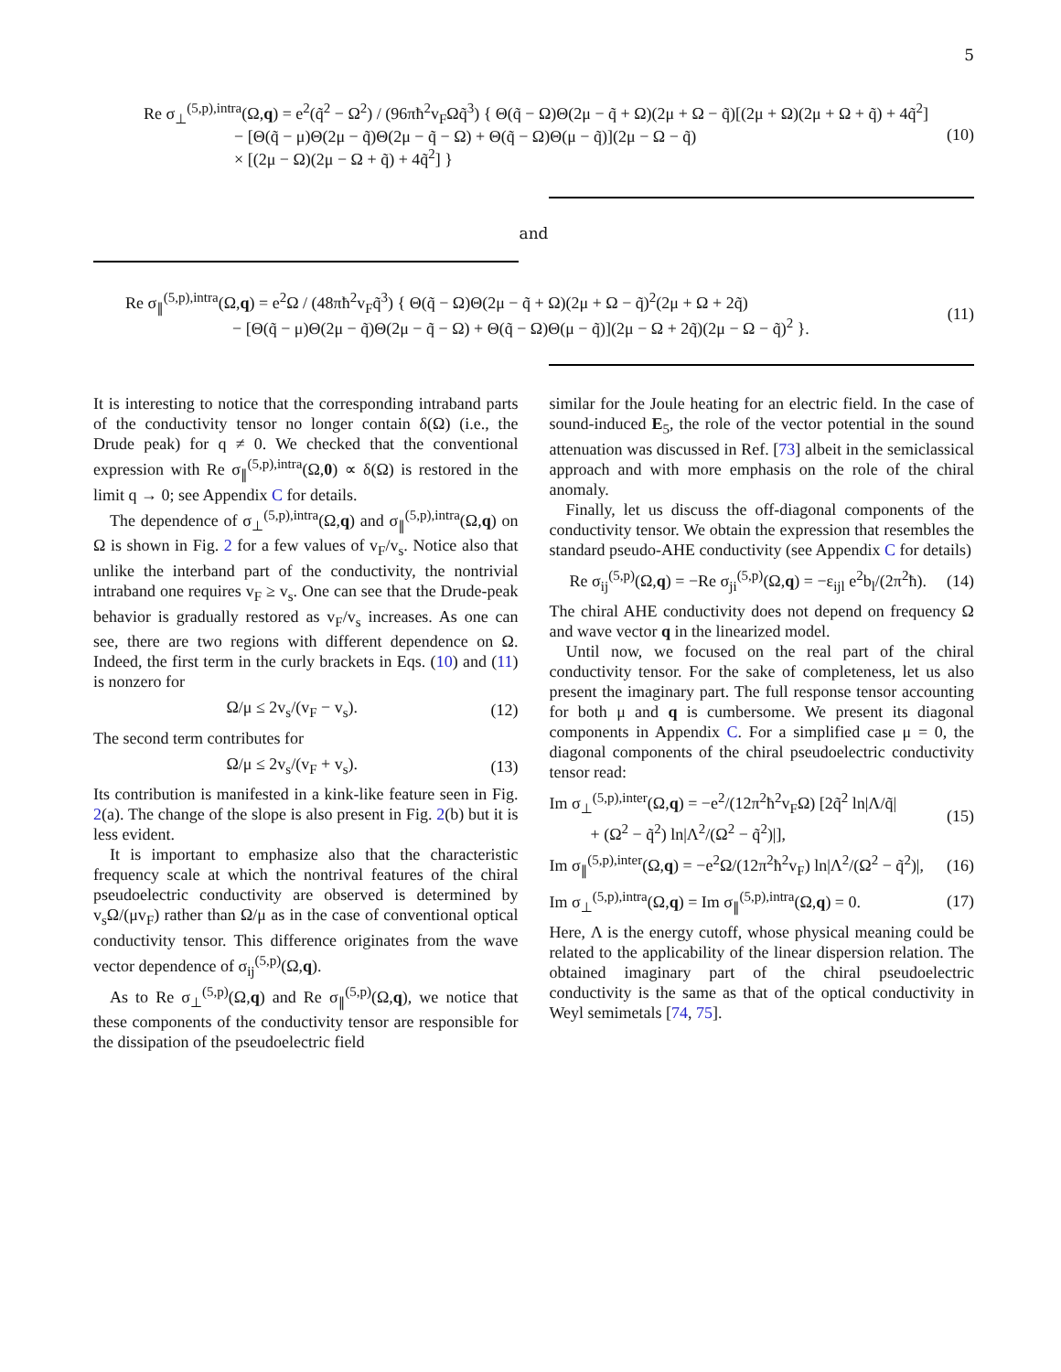5
Re σ<sub>⊥</sub><sup>(5,p),intra</sup>(Ω,q) = e<sup>2</sup>(q̃<sup>2</sup> − Ω<sup>2</sup>) / (96πħ<sup>2</sup>v<sub>F</sub>Ωq̃<sup>3</sup>) { Θ(q̃ − Ω)Θ(2μ − q̃ + Ω)(2μ + Ω − q̃)[(2μ + Ω)(2μ + Ω + q̃) + 4q̃<sup>2</sup>]
− [Θ(q̃ − μ)Θ(2μ − q̃)Θ(2μ − q̃ − Ω) + Θ(q̃ − Ω)Θ(μ − q̃)](2μ − Ω − q̃)
× [(2μ − Ω)(2μ − Ω + q̃) + 4q̃<sup>2</sup>] }
(10)
and
Re σ<sub>∥</sub><sup>(5,p),intra</sup>(Ω,q) = e<sup>2</sup>Ω / (48πħ<sup>2</sup>v<sub>F</sub>q̃<sup>3</sup>) { Θ(q̃ − Ω)Θ(2μ − q̃ + Ω)(2μ + Ω − q̃)<sup>2</sup>(2μ + Ω + 2q̃)
− [Θ(q̃ − μ)Θ(2μ − q̃)Θ(2μ − q̃ − Ω) + Θ(q̃ − Ω)Θ(μ − q̃)](2μ − Ω + 2q̃)(2μ − Ω − q̃)<sup>2</sup> }.
(11)
It is interesting to notice that the corresponding intraband parts of the conductivity tensor no longer contain δ(Ω) (i.e., the Drude peak) for q ≠ 0. We checked that the conventional expression with Re σ<sub>∥</sub><sup>(5,p),intra</sup>(Ω,0) ∝ δ(Ω) is restored in the limit q → 0; see Appendix C for details.
The dependence of σ<sub>⊥</sub><sup>(5,p),intra</sup>(Ω,q) and σ<sub>∥</sub><sup>(5,p),intra</sup>(Ω,q) on Ω is shown in Fig. 2 for a few values of v<sub>F</sub>/v<sub>s</sub>. Notice also that unlike the interband part of the conductivity, the nontrivial intraband one requires v<sub>F</sub> ≥ v<sub>s</sub>. One can see that the Drude-peak behavior is gradually restored as v<sub>F</sub>/v<sub>s</sub> increases. As one can see, there are two regions with different dependence on Ω. Indeed, the first term in the curly brackets in Eqs. (10) and (11) is nonzero for
Ω/μ ≤ 2v<sub>s</sub>/(v<sub>F</sub> − v<sub>s</sub>). (12)
The second term contributes for
Ω/μ ≤ 2v<sub>s</sub>/(v<sub>F</sub> + v<sub>s</sub>). (13)
Its contribution is manifested in a kink-like feature seen in Fig. 2(a). The change of the slope is also present in Fig. 2(b) but it is less evident.
It is important to emphasize also that the characteristic frequency scale at which the nontrival features of the chiral pseudoelectric conductivity are observed is determined by v<sub>s</sub>Ω/(μv<sub>F</sub>) rather than Ω/μ as in the case of conventional optical conductivity tensor. This difference originates from the wave vector dependence of σ<sub>ij</sub><sup>(5,p)</sup>(Ω,q).
As to Re σ<sub>⊥</sub><sup>(5,p)</sup>(Ω,q) and Re σ<sub>∥</sub><sup>(5,p)</sup>(Ω,q), we notice that these components of the conductivity tensor are responsible for the dissipation of the pseudoelectric field
similar for the Joule heating for an electric field. In the case of sound-induced E<sub>5</sub>, the role of the vector potential in the sound attenuation was discussed in Ref. [73] albeit in the semiclassical approach and with more emphasis on the role of the chiral anomaly.
Finally, let us discuss the off-diagonal components of the conductivity tensor. We obtain the expression that resembles the standard pseudo-AHE conductivity (see Appendix C for details)
Re σ<sub>ij</sub><sup>(5,p)</sup>(Ω,q) = −Re σ<sub>ji</sub><sup>(5,p)</sup>(Ω,q) = −ε<sub>ijl</sub> e<sup>2</sup>b<sub>l</sub>/(2π<sup>2</sup>ħ).
(14)
The chiral AHE conductivity does not depend on frequency Ω and wave vector q in the linearized model.
Until now, we focused on the real part of the chiral conductivity tensor. For the sake of completeness, let us also present the imaginary part. The full response tensor accounting for both μ and q is cumbersome. We present its diagonal components in Appendix C. For a simplified case μ = 0, the diagonal components of the chiral pseudoelectric conductivity tensor read:
Im σ<sub>⊥</sub><sup>(5,p),inter</sup>(Ω,q) = −e<sup>2</sup>/(12π<sup>2</sup>ħ<sup>2</sup>v<sub>F</sub>Ω) [2q̃<sup>2</sup> ln|Λ/q̃|
+ (Ω<sup>2</sup> − q̃<sup>2</sup>) ln|Λ<sup>2</sup>/(Ω<sup>2</sup> − q̃<sup>2</sup>)|],
(15)
Im σ<sub>∥</sub><sup>(5,p),inter</sup>(Ω,q) = −e<sup>2</sup>Ω/(12π<sup>2</sup>ħ<sup>2</sup>v<sub>F</sub>) ln|Λ<sup>2</sup>/(Ω<sup>2</sup> − q̃<sup>2</sup>)|,
(16)
Im σ<sub>⊥</sub><sup>(5,p),intra</sup>(Ω,q) = Im σ<sub>∥</sub><sup>(5,p),intra</sup>(Ω,q) = 0.
(17)
Here, Λ is the energy cutoff, whose physical meaning could be related to the applicability of the linear dispersion relation. The obtained imaginary part of the chiral pseudoelectric conductivity is the same as that of the optical conductivity in Weyl semimetals [74, 75].